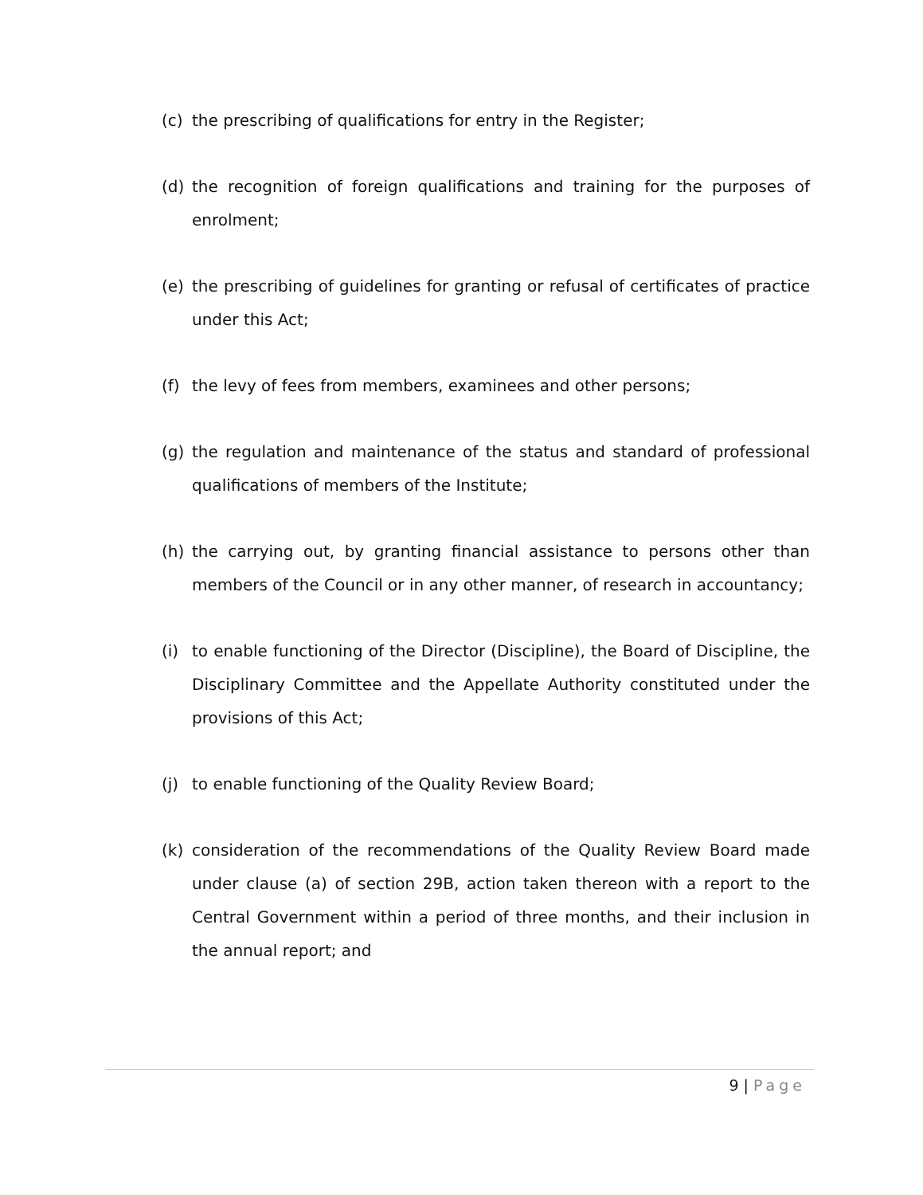(c) the prescribing of qualifications for entry in the Register;
(d) the recognition of foreign qualifications and training for the purposes of enrolment;
(e) the prescribing of guidelines for granting or refusal of certificates of practice under this Act;
(f) the levy of fees from members, examinees and other persons;
(g) the regulation and maintenance of the status and standard of professional qualifications of members of the Institute;
(h) the carrying out, by granting financial assistance to persons other than members of the Council or in any other manner, of research in accountancy;
(i) to enable functioning of the Director (Discipline), the Board of Discipline, the Disciplinary Committee and the Appellate Authority constituted under the provisions of this Act;
(j) to enable functioning of the Quality Review Board;
(k) consideration of the recommendations of the Quality Review Board made under clause (a) of section 29B, action taken thereon with a report to the Central Government within a period of three months, and their inclusion in the annual report; and
9 | Page